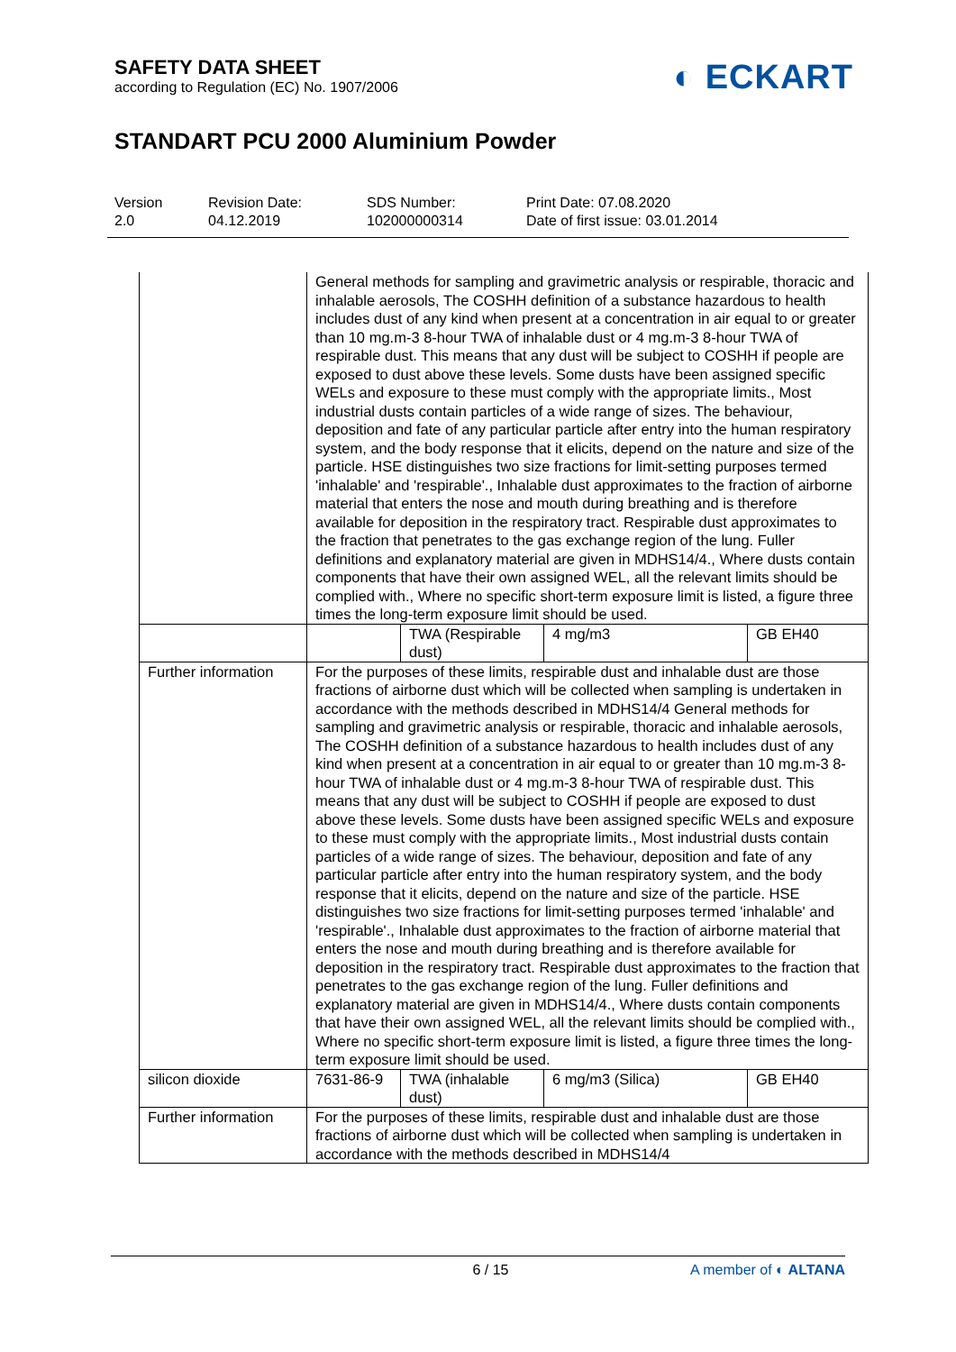SAFETY DATA SHEET
according to Regulation (EC) No. 1907/2006
◐ ECKART
STANDART PCU 2000 Aluminium Powder
Version
2.0
Revision Date:
04.12.2019
SDS Number:
102000000314
Print Date: 07.08.2020
Date of first issue: 03.01.2014
| | General methods for sampling and gravimetric analysis or respirable, thoracic and inhalable aerosols, The COSHH definition of a substance hazardous to health includes dust of any kind when present at a concentration in air equal to or greater than 10 mg.m-3 8-hour TWA of inhalable dust or 4 mg.m-3 8-hour TWA of respirable dust. This means that any dust will be subject to COSHH if people are exposed to dust above these levels. Some dusts have been assigned specific WELs and exposure to these must comply with the appropriate limits., Most industrial dusts contain particles of a wide range of sizes. The behaviour, deposition and fate of any particular particle after entry into the human respiratory system, and the body response that it elicits, depend on the nature and size of the particle. HSE distinguishes two size fractions for limit-setting purposes termed 'inhalable' and 'respirable'., Inhalable dust approximates to the fraction of airborne material that enters the nose and mouth during breathing and is therefore available for deposition in the respiratory tract. Respirable dust approximates to the fraction that penetrates to the gas exchange region of the lung. Fuller definitions and explanatory material are given in MDHS14/4., Where dusts contain components that have their own assigned WEL, all the relevant limits should be complied with., Where no specific short-term exposure limit is listed, a figure three times the long-term exposure limit should be used. | | | |
| | | TWA (Respirable dust) | 4 mg/m3 | GB EH40 |
| Further information | For the purposes of these limits, respirable dust and inhalable dust are those fractions of airborne dust which will be collected when sampling is undertaken in accordance with the methods described in MDHS14/4 General methods for sampling and gravimetric analysis or respirable, thoracic and inhalable aerosols, The COSHH definition of a substance hazardous to health includes dust of any kind when present at a concentration in air equal to or greater than 10 mg.m-3 8-hour TWA of inhalable dust or 4 mg.m-3 8-hour TWA of respirable dust. This means that any dust will be subject to COSHH if people are exposed to dust above these levels. Some dusts have been assigned specific WELs and exposure to these must comply with the appropriate limits., Most industrial dusts contain particles of a wide range of sizes. The behaviour, deposition and fate of any particular particle after entry into the human respiratory system, and the body response that it elicits, depend on the nature and size of the particle. HSE distinguishes two size fractions for limit-setting purposes termed 'inhalable' and 'respirable'., Inhalable dust approximates to the fraction of airborne material that enters the nose and mouth during breathing and is therefore available for deposition in the respiratory tract. Respirable dust approximates to the fraction that penetrates to the gas exchange region of the lung. Fuller definitions and explanatory material are given in MDHS14/4., Where dusts contain components that have their own assigned WEL, all the relevant limits should be complied with., Where no specific short-term exposure limit is listed, a figure three times the long-term exposure limit should be used. | | | |
| silicon dioxide | 7631-86-9 | TWA (inhalable dust) | 6 mg/m3 (Silica) | GB EH40 |
| Further information | For the purposes of these limits, respirable dust and inhalable dust are those fractions of airborne dust which will be collected when sampling is undertaken in accordance with the methods described in MDHS14/4 | | | |
6 / 15 A member of ◐ ALTANA